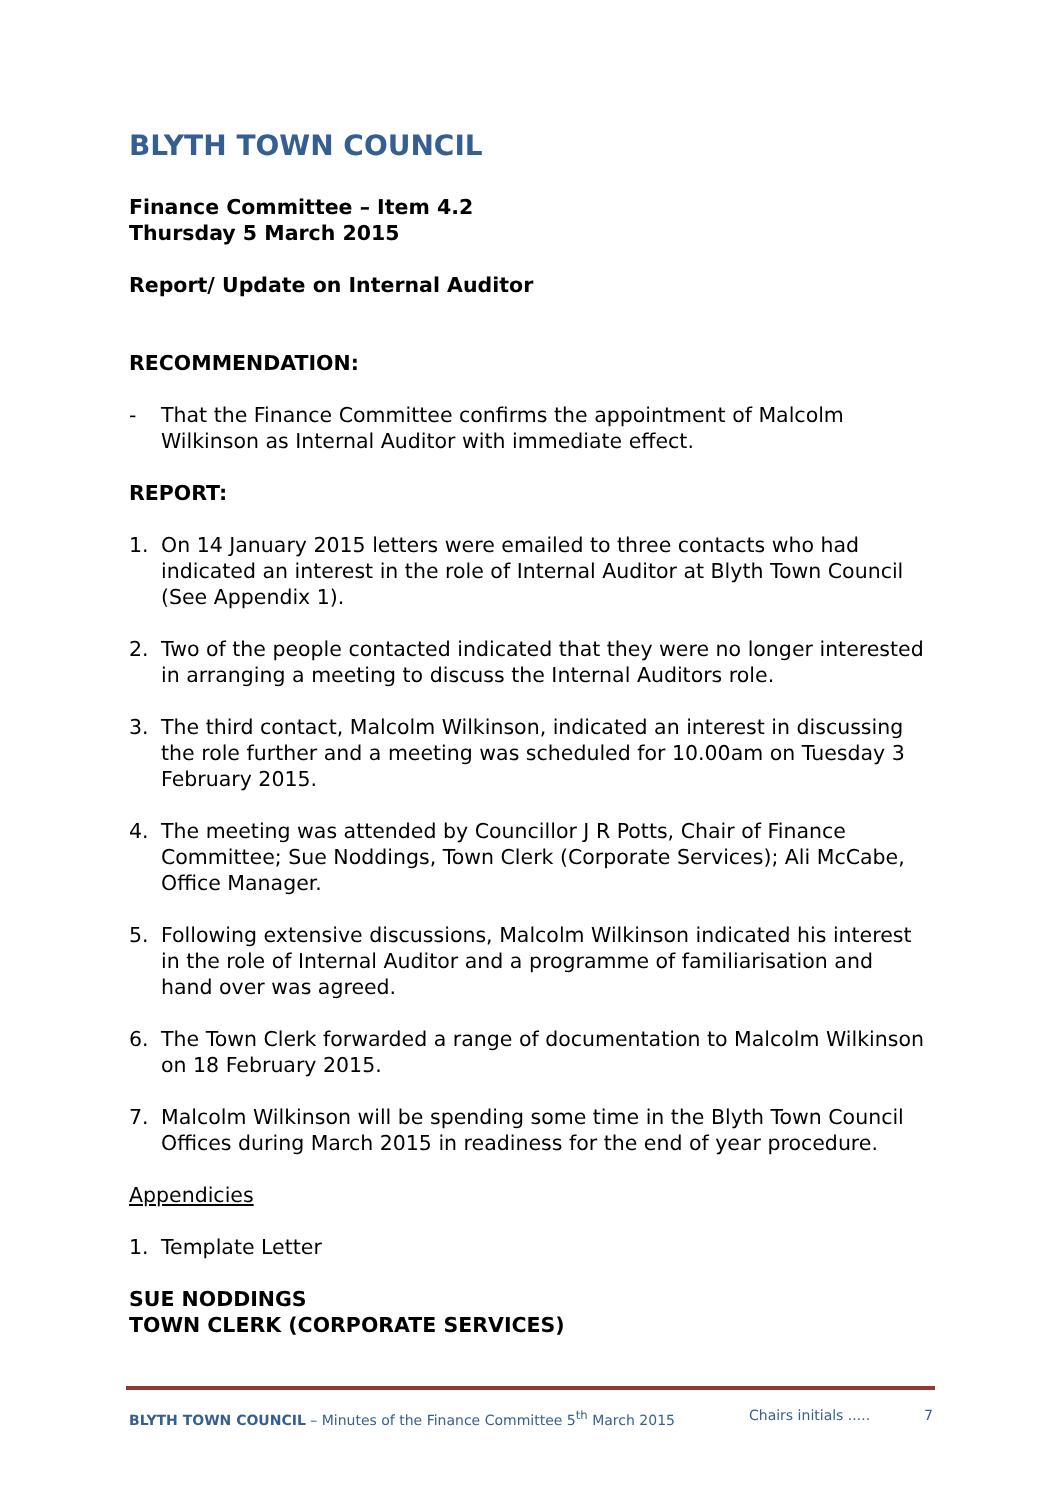BLYTH TOWN COUNCIL
Finance Committee – Item 4.2
Thursday 5 March 2015
Report/ Update on Internal Auditor
RECOMMENDATION:
- That the Finance Committee confirms the appointment of Malcolm Wilkinson as Internal Auditor with immediate effect.
REPORT:
1. On 14 January 2015 letters were emailed to three contacts who had indicated an interest in the role of Internal Auditor at Blyth Town Council (See Appendix 1).
2. Two of the people contacted indicated that they were no longer interested in arranging a meeting to discuss the Internal Auditors role.
3. The third contact, Malcolm Wilkinson, indicated an interest in discussing the role further and a meeting was scheduled for 10.00am on Tuesday 3 February 2015.
4. The meeting was attended by Councillor J R Potts, Chair of Finance Committee; Sue Noddings, Town Clerk (Corporate Services); Ali McCabe, Office Manager.
5. Following extensive discussions, Malcolm Wilkinson indicated his interest in the role of Internal Auditor and a programme of familiarisation and hand over was agreed.
6. The Town Clerk forwarded a range of documentation to Malcolm Wilkinson on 18 February 2015.
7. Malcolm Wilkinson will be spending some time in the Blyth Town Council Offices during March 2015 in readiness for the end of year procedure.
Appendicies
1. Template Letter
SUE NODDINGS
TOWN CLERK (CORPORATE SERVICES)
BLYTH TOWN COUNCIL – Minutes of the Finance Committee 5<sup>th</sup> March 2015 Chairs initials ..... 7